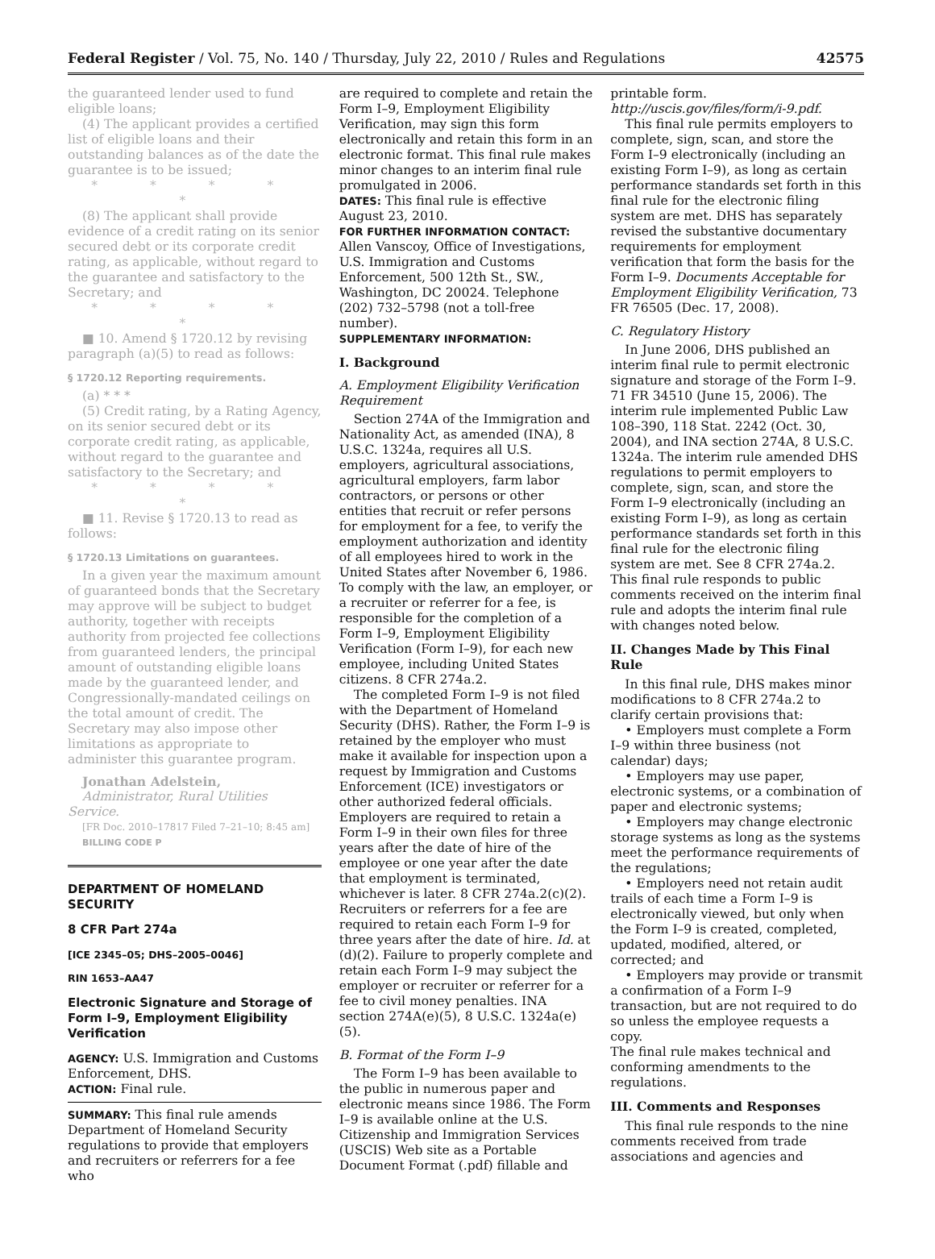Federal Register / Vol. 75, No. 140 / Thursday, July 22, 2010 / Rules and Regulations 42575
the guaranteed lender used to fund eligible loans;
(4) The applicant provides a certified list of eligible loans and their outstanding balances as of the date the guarantee is to be issued;
* * * * *
(8) The applicant shall provide evidence of a credit rating on its senior secured debt or its corporate credit rating, as applicable, without regard to the guarantee and satisfactory to the Secretary; and
* * * * *
■ 10. Amend § 1720.12 by revising paragraph (a)(5) to read as follows:
§ 1720.12 Reporting requirements.
(a) * * *
(5) Credit rating, by a Rating Agency, on its senior secured debt or its corporate credit rating, as applicable, without regard to the guarantee and satisfactory to the Secretary; and
* * * * *
■ 11. Revise § 1720.13 to read as follows:
§ 1720.13 Limitations on guarantees.
In a given year the maximum amount of guaranteed bonds that the Secretary may approve will be subject to budget authority, together with receipts authority from projected fee collections from guaranteed lenders, the principal amount of outstanding eligible loans made by the guaranteed lender, and Congressionally-mandated ceilings on the total amount of credit. The Secretary may also impose other limitations as appropriate to administer this guarantee program.
Jonathan Adelstein,
Administrator, Rural Utilities Service.
[FR Doc. 2010–17817 Filed 7–21–10; 8:45 am]
BILLING CODE P
DEPARTMENT OF HOMELAND SECURITY
8 CFR Part 274a
[ICE 2345–05; DHS–2005–0046]
RIN 1653–AA47
Electronic Signature and Storage of Form I–9, Employment Eligibility Verification
AGENCY: U.S. Immigration and Customs Enforcement, DHS.
ACTION: Final rule.
SUMMARY: This final rule amends Department of Homeland Security regulations to provide that employers and recruiters or referrers for a fee who
are required to complete and retain the Form I–9, Employment Eligibility Verification, may sign this form electronically and retain this form in an electronic format. This final rule makes minor changes to an interim final rule promulgated in 2006.
DATES: This final rule is effective August 23, 2010.
FOR FURTHER INFORMATION CONTACT:
Allen Vanscoy, Office of Investigations, U.S. Immigration and Customs Enforcement, 500 12th St., SW., Washington, DC 20024. Telephone (202) 732–5798 (not a toll-free number).
SUPPLEMENTARY INFORMATION:
I. Background
A. Employment Eligibility Verification Requirement
Section 274A of the Immigration and Nationality Act, as amended (INA), 8 U.S.C. 1324a, requires all U.S. employers, agricultural associations, agricultural employers, farm labor contractors, or persons or other entities that recruit or refer persons for employment for a fee, to verify the employment authorization and identity of all employees hired to work in the United States after November 6, 1986. To comply with the law, an employer, or a recruiter or referrer for a fee, is responsible for the completion of a Form I–9, Employment Eligibility Verification (Form I–9), for each new employee, including United States citizens. 8 CFR 274a.2.
The completed Form I–9 is not filed with the Department of Homeland Security (DHS). Rather, the Form I–9 is retained by the employer who must make it available for inspection upon a request by Immigration and Customs Enforcement (ICE) investigators or other authorized federal officials. Employers are required to retain a Form I–9 in their own files for three years after the date of hire of the employee or one year after the date that employment is terminated, whichever is later. 8 CFR 274a.2(c)(2). Recruiters or referrers for a fee are required to retain each Form I–9 for three years after the date of hire. Id. at (d)(2). Failure to properly complete and retain each Form I–9 may subject the employer or recruiter or referrer for a fee to civil money penalties. INA section 274A(e)(5), 8 U.S.C. 1324a(e)(5).
B. Format of the Form I–9
The Form I–9 has been available to the public in numerous paper and electronic means since 1986. The Form I–9 is available online at the U.S. Citizenship and Immigration Services (USCIS) Web site as a Portable Document Format (.pdf) fillable and
printable form. http://uscis.gov/files/form/i-9.pdf.
This final rule permits employers to complete, sign, scan, and store the Form I–9 electronically (including an existing Form I–9), as long as certain performance standards set forth in this final rule for the electronic filing system are met. DHS has separately revised the substantive documentary requirements for employment verification that form the basis for the Form I–9. Documents Acceptable for Employment Eligibility Verification, 73 FR 76505 (Dec. 17, 2008).
C. Regulatory History
In June 2006, DHS published an interim final rule to permit electronic signature and storage of the Form I–9. 71 FR 34510 (June 15, 2006). The interim rule implemented Public Law 108–390, 118 Stat. 2242 (Oct. 30, 2004), and INA section 274A, 8 U.S.C. 1324a. The interim rule amended DHS regulations to permit employers to complete, sign, scan, and store the Form I–9 electronically (including an existing Form I–9), as long as certain performance standards set forth in this final rule for the electronic filing system are met. See 8 CFR 274a.2. This final rule responds to public comments received on the interim final rule and adopts the interim final rule with changes noted below.
II. Changes Made by This Final Rule
In this final rule, DHS makes minor modifications to 8 CFR 274a.2 to clarify certain provisions that:
• Employers must complete a Form I–9 within three business (not calendar) days;
• Employers may use paper, electronic systems, or a combination of paper and electronic systems;
• Employers may change electronic storage systems as long as the systems meet the performance requirements of the regulations;
• Employers need not retain audit trails of each time a Form I–9 is electronically viewed, but only when the Form I–9 is created, completed, updated, modified, altered, or corrected; and
• Employers may provide or transmit a confirmation of a Form I–9 transaction, but are not required to do so unless the employee requests a copy.
The final rule makes technical and conforming amendments to the regulations.
III. Comments and Responses
This final rule responds to the nine comments received from trade associations and agencies and